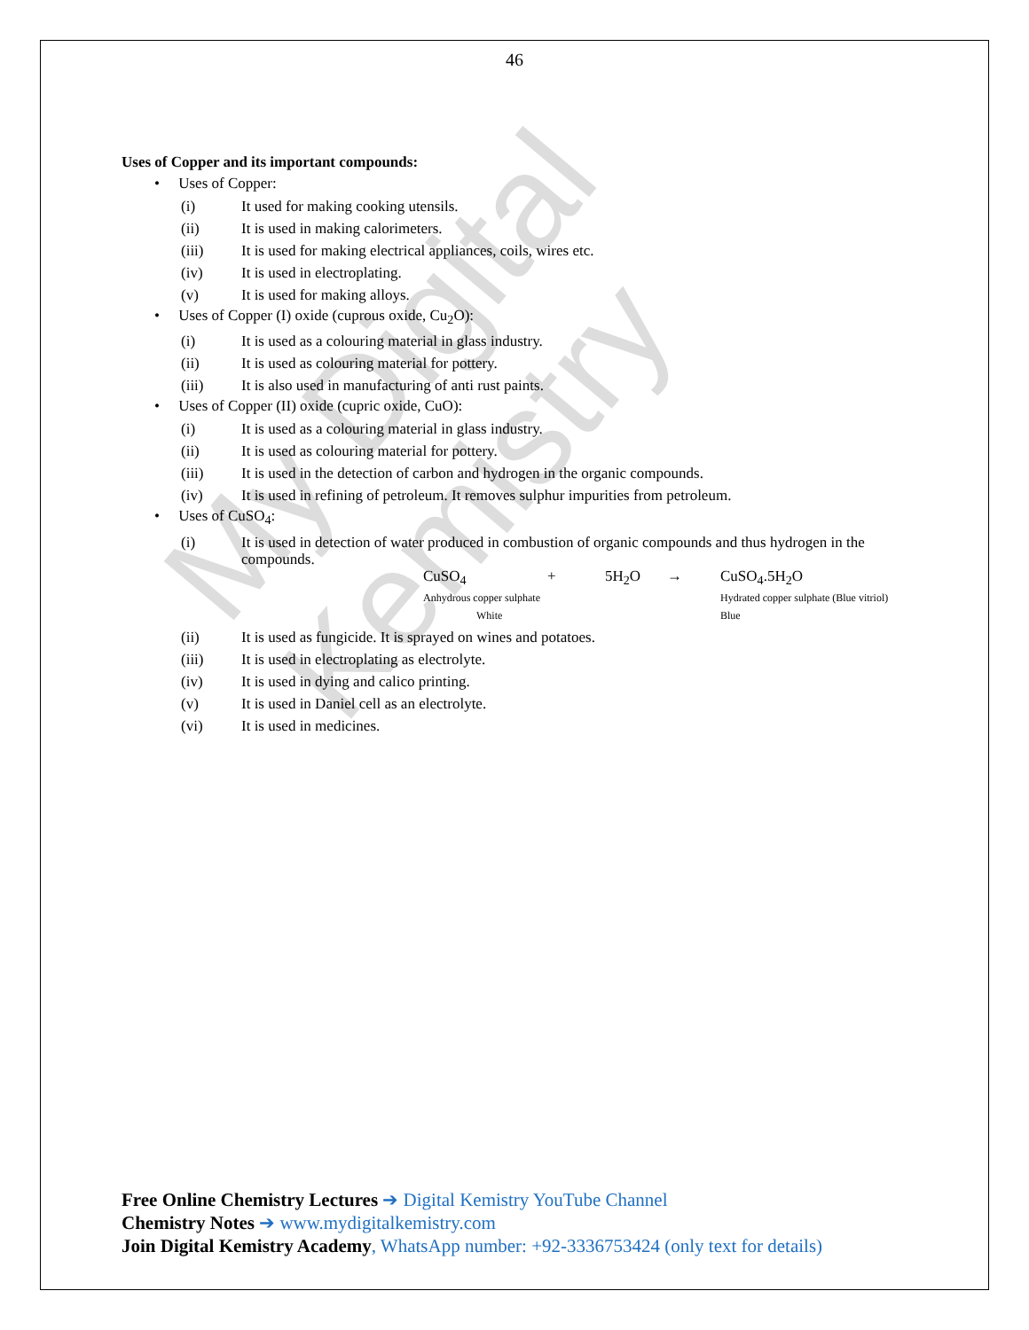My Digital Kemistry
46
Uses of Copper and its important compounds:
• Uses of Copper:
(i) It used for making cooking utensils.
(ii) It is used in making calorimeters.
(iii) It is used for making electrical appliances, coils, wires etc.
(iv) It is used in electroplating.
(v) It is used for making alloys.
• Uses of Copper (I) oxide (cuprous oxide, Cu<sub>2</sub>O):
(i) It is used as a colouring material in glass industry.
(ii) It is used as colouring material for pottery.
(iii) It is also used in manufacturing of anti rust paints.
• Uses of Copper (II) oxide (cupric oxide, CuO):
(i) It is used as a colouring material in glass industry.
(ii) It is used as colouring material for pottery.
(iii) It is used in the detection of carbon and hydrogen in the organic compounds.
(iv) It is used in refining of petroleum. It removes sulphur impurities from petroleum.
• Uses of CuSO<sub>4</sub>:
(i) It is used in detection of water produced in combustion of organic compounds and thus hydrogen in the compounds.
CuSO<sub>4</sub>
Anhydrous copper sulphate
White
+
5H<sub>2</sub>O
→
CuSO<sub>4</sub>.5H<sub>2</sub>O
Hydrated copper sulphate (Blue vitriol)
Blue
(ii) It is used as fungicide. It is sprayed on wines and potatoes.
(iii) It is used in electroplating as electrolyte.
(iv) It is used in dying and calico printing.
(v) It is used in Daniel cell as an electrolyte.
(vi) It is used in medicines.
Free Online Chemistry Lectures ➔ Digital Kemistry YouTube Channel
Chemistry Notes ➔ www.mydigitalkemistry.com
Join Digital Kemistry Academy, WhatsApp number: +92-3336753424 (only text for details)